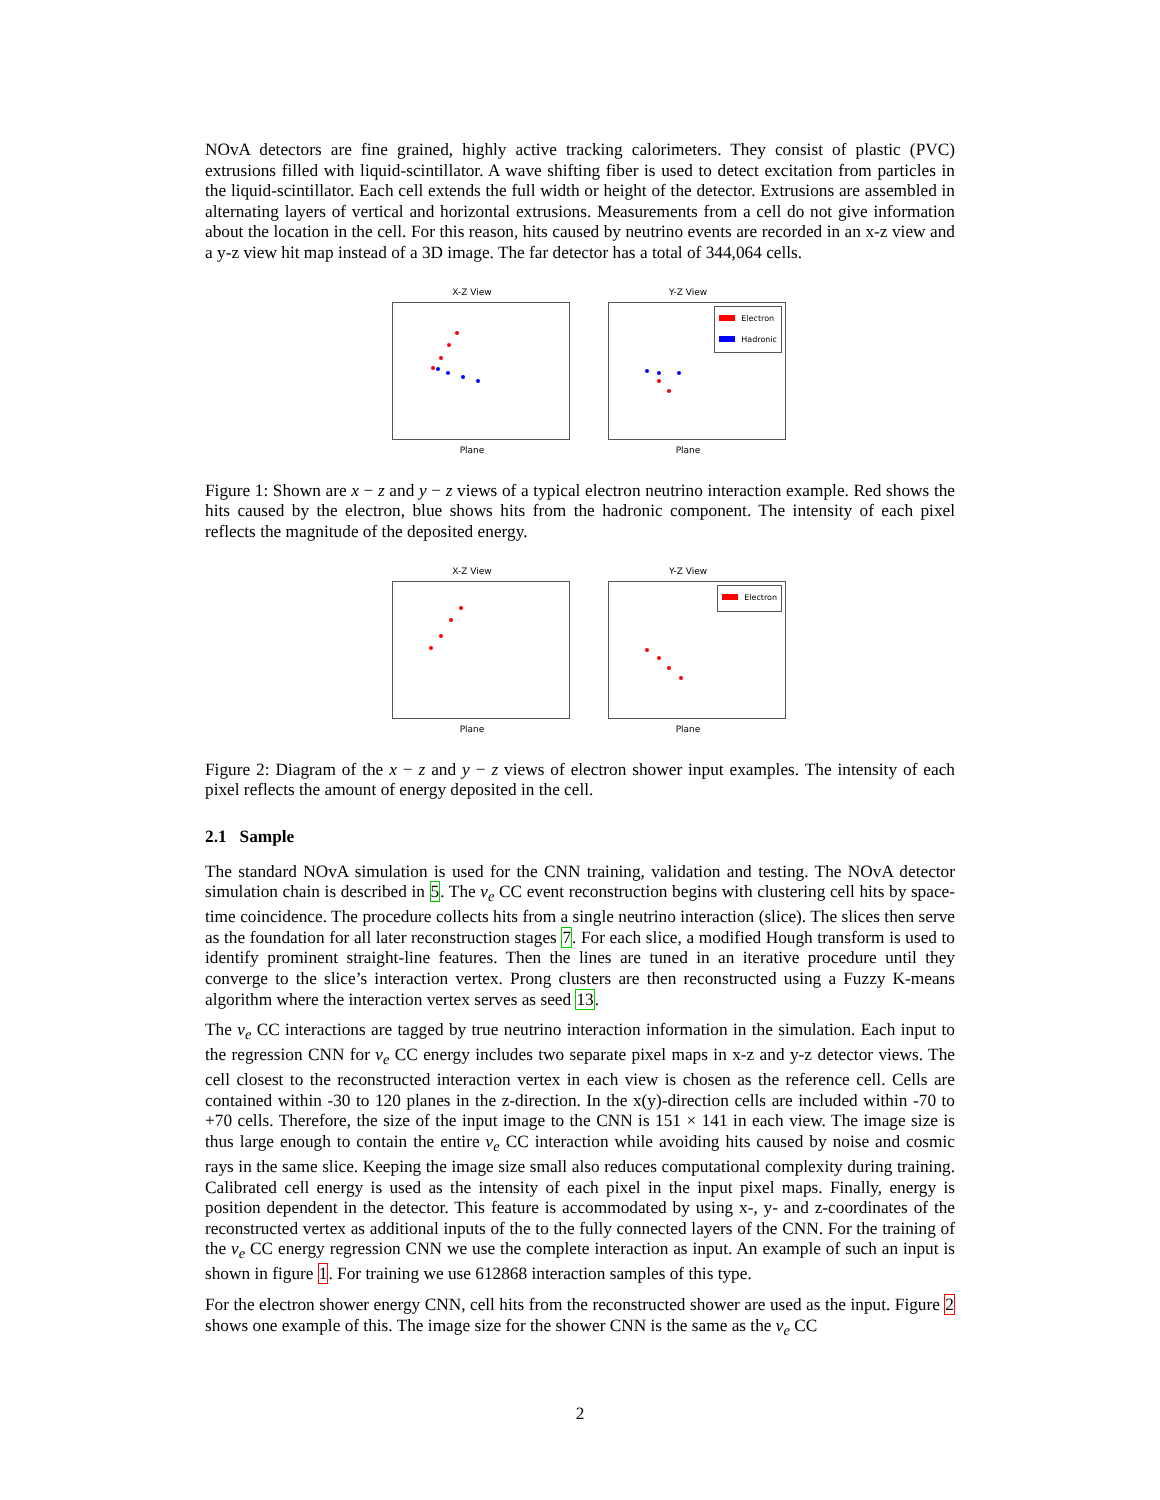NOvA detectors are fine grained, highly active tracking calorimeters. They consist of plastic (PVC) extrusions filled with liquid-scintillator. A wave shifting fiber is used to detect excitation from particles in the liquid-scintillator. Each cell extends the full width or height of the detector. Extrusions are assembled in alternating layers of vertical and horizontal extrusions. Measurements from a cell do not give information about the location in the cell. For this reason, hits caused by neutrino events are recorded in an x-z view and a y-z view hit map instead of a 3D image. The far detector has a total of 344,064 cells.
X-Z View
Plane
Y-Z View
Electron
Hadronic
Plane
Figure 1: Shown are x − z and y − z views of a typical electron neutrino interaction example. Red shows the hits caused by the electron, blue shows hits from the hadronic component. The intensity of each pixel reflects the magnitude of the deposited energy.
X-Z View
Plane
Y-Z View
Electron
Plane
Figure 2: Diagram of the x − z and y − z views of electron shower input examples. The intensity of each pixel reflects the amount of energy deposited in the cell.
2.1 Sample
The standard NOvA simulation is used for the CNN training, validation and testing. The NOvA detector simulation chain is described in 5. The ν<sub>e</sub> CC event reconstruction begins with clustering cell hits by space-time coincidence. The procedure collects hits from a single neutrino interaction (slice). The slices then serve as the foundation for all later reconstruction stages 7. For each slice, a modified Hough transform is used to identify prominent straight-line features. Then the lines are tuned in an iterative procedure until they converge to the slice’s interaction vertex. Prong clusters are then reconstructed using a Fuzzy K-means algorithm where the interaction vertex serves as seed 13.
The ν<sub>e</sub> CC interactions are tagged by true neutrino interaction information in the simulation. Each input to the regression CNN for ν<sub>e</sub> CC energy includes two separate pixel maps in x-z and y-z detector views. The cell closest to the reconstructed interaction vertex in each view is chosen as the reference cell. Cells are contained within -30 to 120 planes in the z-direction. In the x(y)-direction cells are included within -70 to +70 cells. Therefore, the size of the input image to the CNN is 151 × 141 in each view. The image size is thus large enough to contain the entire ν<sub>e</sub> CC interaction while avoiding hits caused by noise and cosmic rays in the same slice. Keeping the image size small also reduces computational complexity during training. Calibrated cell energy is used as the intensity of each pixel in the input pixel maps. Finally, energy is position dependent in the detector. This feature is accommodated by using x-, y- and z-coordinates of the reconstructed vertex as additional inputs of the to the fully connected layers of the CNN. For the training of the ν<sub>e</sub> CC energy regression CNN we use the complete interaction as input. An example of such an input is shown in figure 1. For training we use 612868 interaction samples of this type.
For the electron shower energy CNN, cell hits from the reconstructed shower are used as the input. Figure 2 shows one example of this. The image size for the shower CNN is the same as the ν<sub>e</sub> CC
2